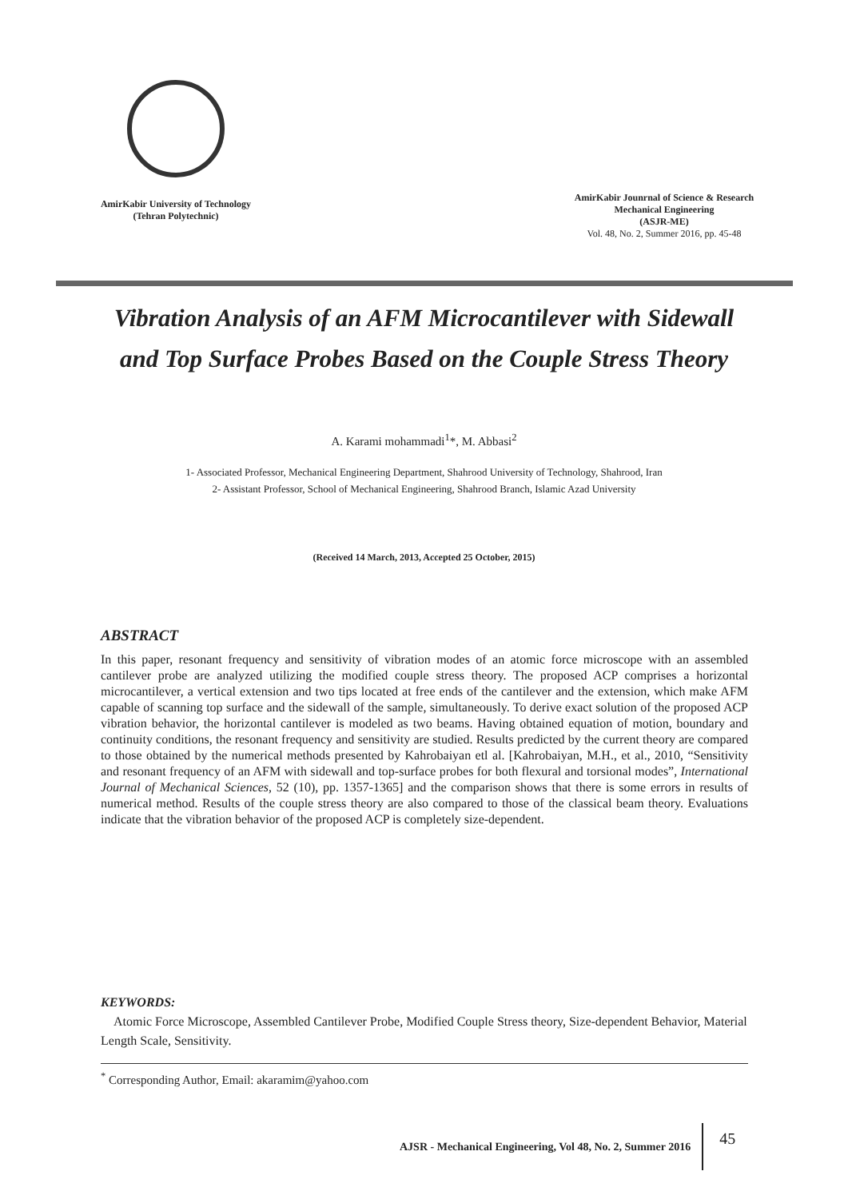AmirKabir University of Technology
(Tehran Polytechnic)
AmirKabir Jounrnal of Science & Research
Mechanical Engineering
(ASJR-ME)
Vol. 48, No. 2, Summer 2016, pp. 45-48
Vibration Analysis of an AFM Microcantilever with Sidewall
and Top Surface Probes Based on the Couple Stress Theory
A. Karami mohammadi<sup>1</sup>*, M. Abbasi<sup>2</sup>
1- Associated Professor, Mechanical Engineering Department, Shahrood University of Technology, Shahrood, Iran
2- Assistant Professor, School of Mechanical Engineering, Shahrood Branch, Islamic Azad University
(Received 14 March, 2013, Accepted 25 October, 2015)
ABSTRACT
In this paper, resonant frequency and sensitivity of vibration modes of an atomic force microscope with an assembled cantilever probe are analyzed utilizing the modified couple stress theory. The proposed ACP comprises a horizontal microcantilever, a vertical extension and two tips located at free ends of the cantilever and the extension, which make AFM capable of scanning top surface and the sidewall of the sample, simultaneously. To derive exact solution of the proposed ACP vibration behavior, the horizontal cantilever is modeled as two beams. Having obtained equation of motion, boundary and continuity conditions, the resonant frequency and sensitivity are studied. Results predicted by the current theory are compared to those obtained by the numerical methods presented by Kahrobaiyan etl al. [Kahrobaiyan, M.H., et al., 2010, “Sensitivity and resonant frequency of an AFM with sidewall and top-surface probes for both flexural and torsional modes”, International Journal of Mechanical Sciences, 52 (10), pp. 1357-1365] and the comparison shows that there is some errors in results of numerical method. Results of the couple stress theory are also compared to those of the classical beam theory. Evaluations indicate that the vibration behavior of the proposed ACP is completely size-dependent.
KEYWORDS:
Atomic Force Microscope, Assembled Cantilever Probe, Modified Couple Stress theory, Size-dependent Behavior, Material Length Scale, Sensitivity.
<sup>*</sup> Corresponding Author, Email: akaramim@yahoo.com
AJSR - Mechanical Engineering, Vol 48, No. 2, Summer 2016 45